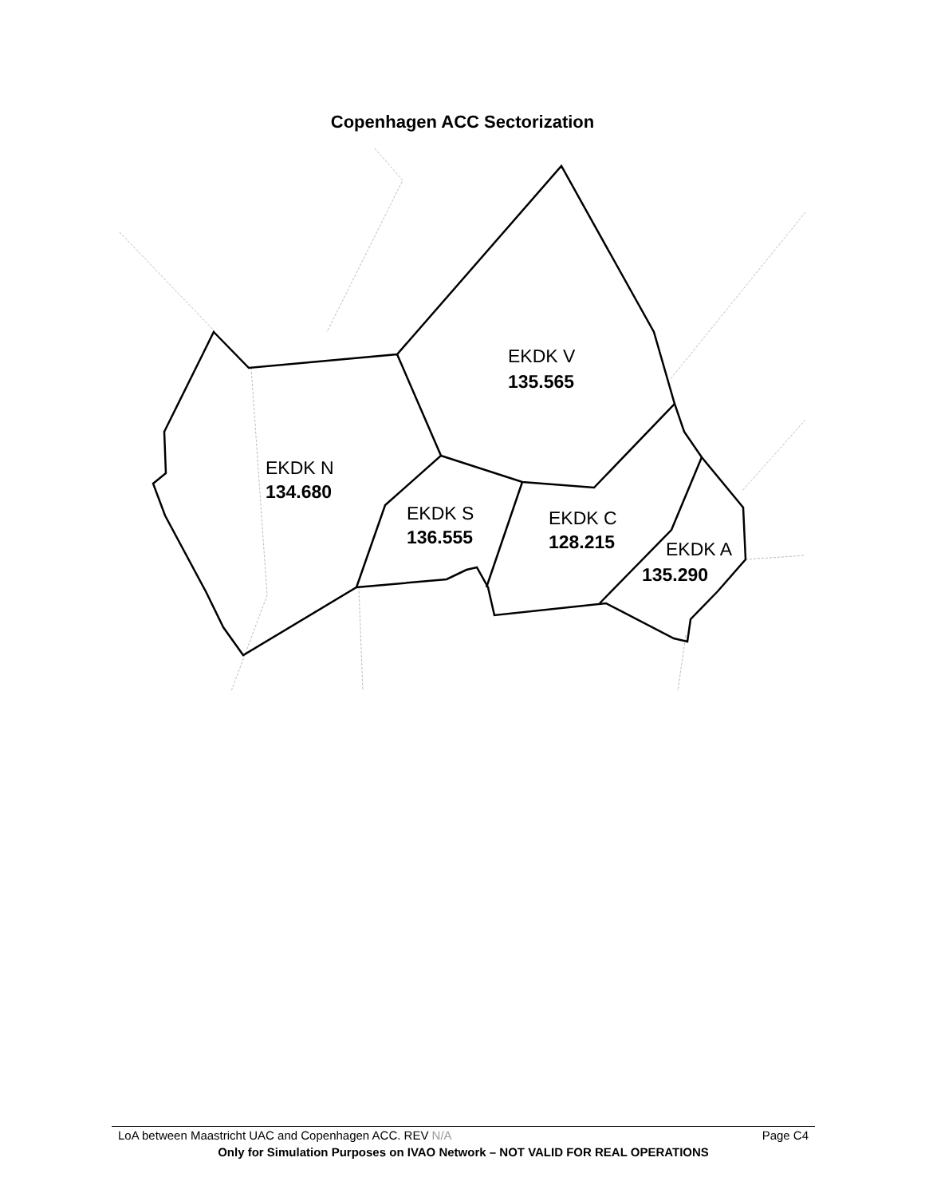Copenhagen ACC Sectorization
EKDK V
135.565
EKDK N
134.680
EKDK S
136.555
EKDK C
128.215
EKDK A
135.290
LoA between Maastricht UAC and Copenhagen ACC. REV N/A Page C4
Only for Simulation Purposes on IVAO Network – NOT VALID FOR REAL OPERATIONS